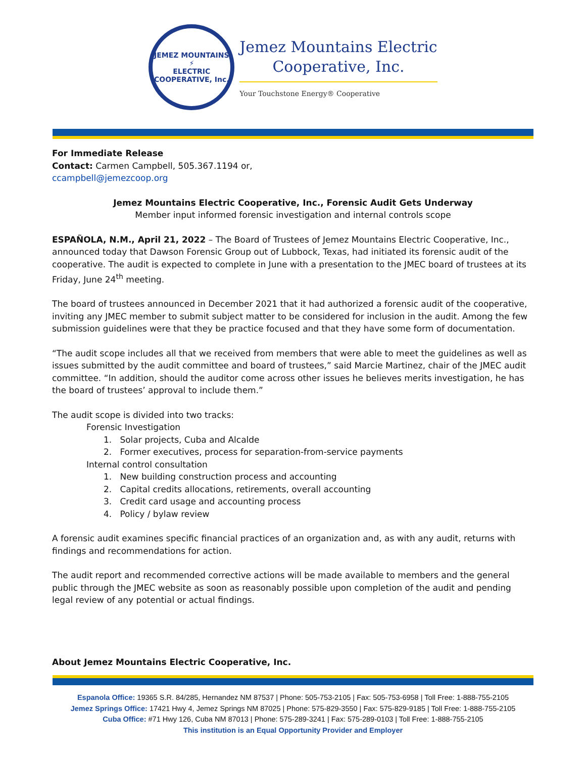JEMEZ MOUNTAINS
⚡
ELECTRIC COOPERATIVE, Inc.
Jemez Mountains Electric
Cooperative, Inc.
Your Touchstone Energy® Cooperative
For Immediate Release
Contact: Carmen Campbell, 505.367.1194 or,
ccampbell@jemezcoop.org
Jemez Mountains Electric Cooperative, Inc., Forensic Audit Gets Underway
Member input informed forensic investigation and internal controls scope
ESPAÑOLA, N.M., April 21, 2022 – The Board of Trustees of Jemez Mountains Electric Cooperative, Inc., announced today that Dawson Forensic Group out of Lubbock, Texas, had initiated its forensic audit of the cooperative. The audit is expected to complete in June with a presentation to the JMEC board of trustees at its Friday, June 24<sup>th</sup> meeting.
The board of trustees announced in December 2021 that it had authorized a forensic audit of the cooperative, inviting any JMEC member to submit subject matter to be considered for inclusion in the audit. Among the few submission guidelines were that they be practice focused and that they have some form of documentation.
“The audit scope includes all that we received from members that were able to meet the guidelines as well as issues submitted by the audit committee and board of trustees,” said Marcie Martinez, chair of the JMEC audit committee. “In addition, should the auditor come across other issues he believes merits investigation, he has the board of trustees’ approval to include them.”
The audit scope is divided into two tracks:
Forensic Investigation
1. Solar projects, Cuba and Alcalde
2. Former executives, process for separation-from-service payments
Internal control consultation
1. New building construction process and accounting
2. Capital credits allocations, retirements, overall accounting
3. Credit card usage and accounting process
4. Policy / bylaw review
A forensic audit examines specific financial practices of an organization and, as with any audit, returns with findings and recommendations for action.
The audit report and recommended corrective actions will be made available to members and the general public through the JMEC website as soon as reasonably possible upon completion of the audit and pending legal review of any potential or actual findings.
About Jemez Mountains Electric Cooperative, Inc.
Espanola Office: 19365 S.R. 84/285, Hernandez NM 87537 | Phone: 505-753-2105 | Fax: 505-753-6958 | Toll Free: 1-888-755-2105
Jemez Springs Office: 17421 Hwy 4, Jemez Springs NM 87025 | Phone: 575-829-3550 | Fax: 575-829-9185 | Toll Free: 1-888-755-2105
Cuba Office: #71 Hwy 126, Cuba NM 87013 | Phone: 575-289-3241 | Fax: 575-289-0103 | Toll Free: 1-888-755-2105
This institution is an Equal Opportunity Provider and Employer